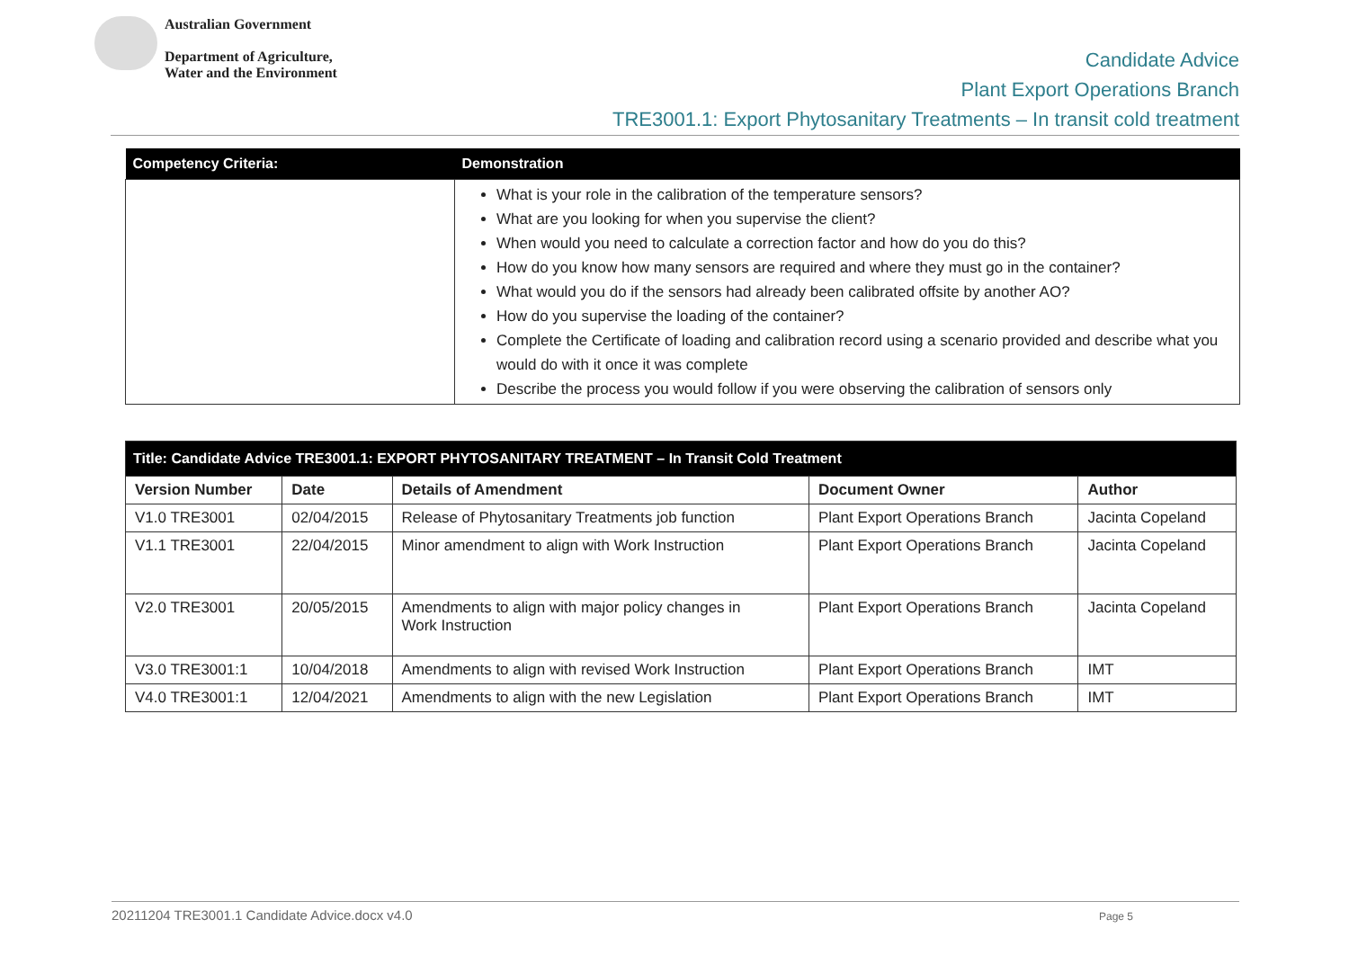Australian Government
Department of Agriculture,
Water and the Environment
Candidate Advice
Plant Export Operations Branch
TRE3001.1: Export Phytosanitary Treatments – In transit cold treatment
| Competency Criteria: | Demonstration |
| --- | --- |
| | What is your role in the calibration of the temperature sensors? What are you looking for when you supervise the client? When would you need to calculate a correction factor and how do you do this? How do you know how many sensors are required and where they must go in the container? What would you do if the sensors had already been calibrated offsite by another AO? How do you supervise the loading of the container? Complete the Certificate of loading and calibration record using a scenario provided and describe what you would do with it once it was complete Describe the process you would follow if you were observing the calibration of sensors only |
| Title: Candidate Advice TRE3001.1: EXPORT PHYTOSANITARY TREATMENT – In Transit Cold Treatment | | | | |
| --- | --- | --- | --- | --- |
| Version Number | Date | Details of Amendment | Document Owner | Author |
| V1.0 TRE3001 | 02/04/2015 | Release of Phytosanitary Treatments job function | Plant Export Operations Branch | Jacinta Copeland |
| V1.1 TRE3001 | 22/04/2015 | Minor amendment to align with Work Instruction | Plant Export Operations Branch | Jacinta Copeland |
| V2.0 TRE3001 | 20/05/2015 | Amendments to align with major policy changes in Work Instruction | Plant Export Operations Branch | Jacinta Copeland |
| V3.0 TRE3001:1 | 10/04/2018 | Amendments to align with revised Work Instruction | Plant Export Operations Branch | IMT |
| V4.0 TRE3001:1 | 12/04/2021 | Amendments to align with the new Legislation | Plant Export Operations Branch | IMT |
20211204 TRE3001.1 Candidate Advice.docx v4.0 Page 5